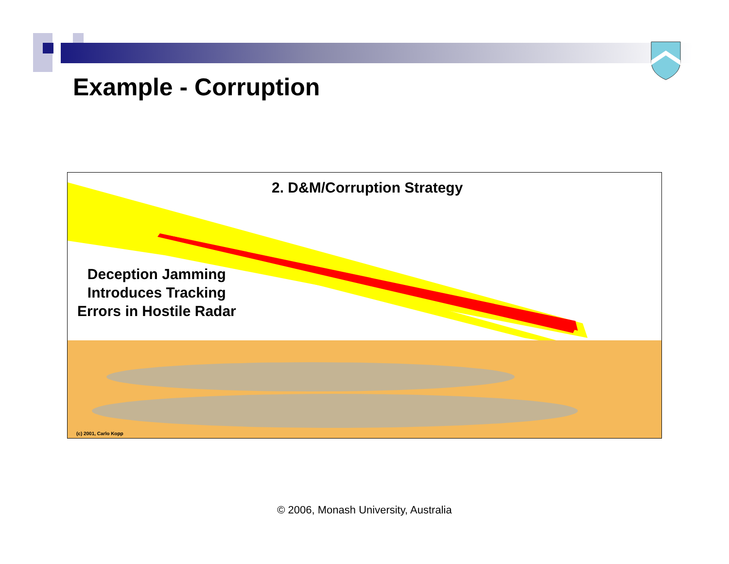Example - Corruption
2. D&M/Corruption Strategy
Deception Jamming
Introduces Tracking
Errors in Hostile Radar
(c) 2001, Carlo Kopp
© 2006, Monash University, Australia